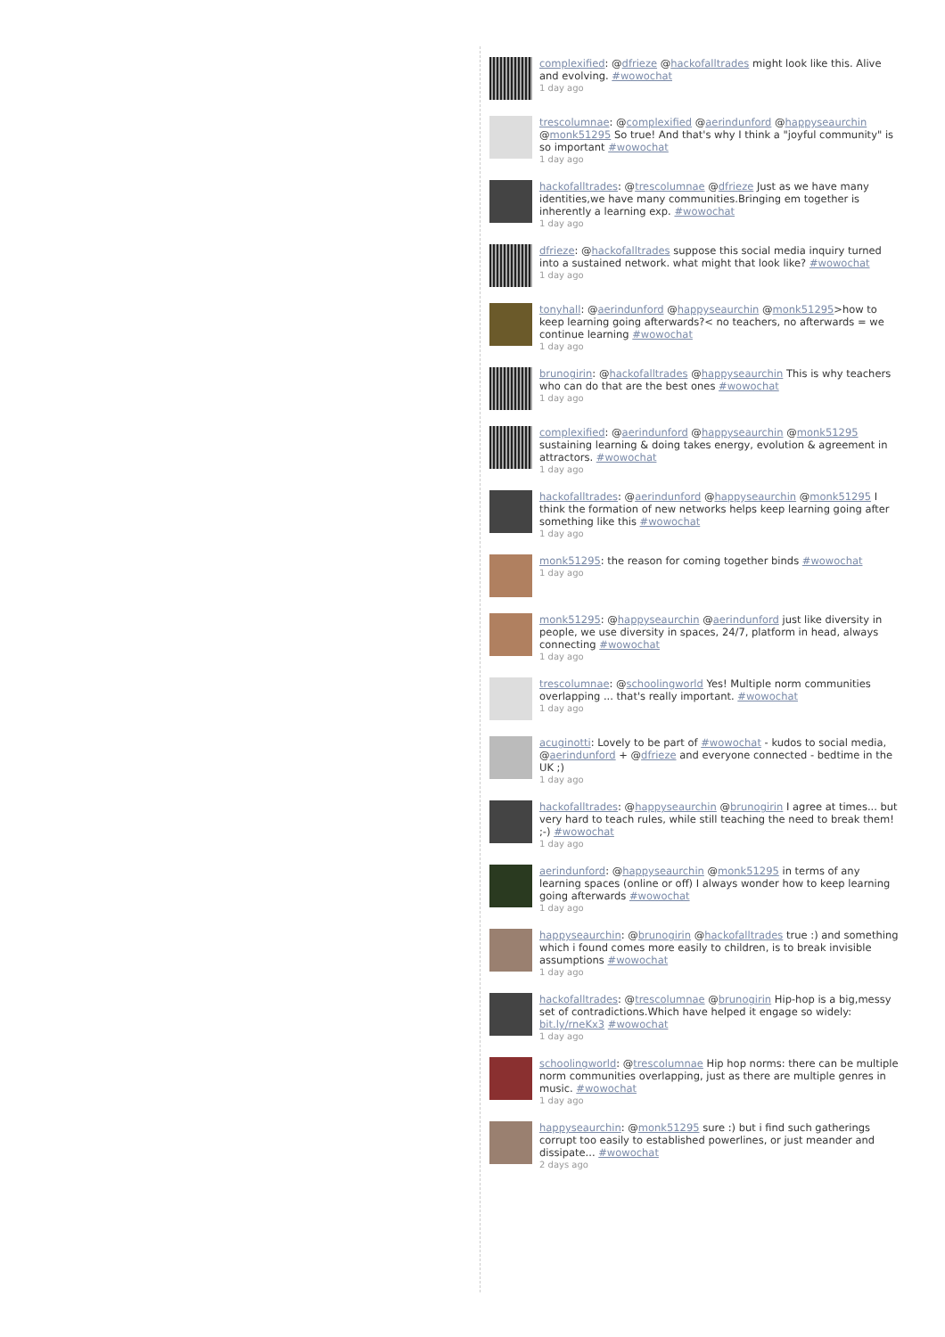complexified: @dfrieze @hackofalltrades might look like this. Alive and evolving. #wowochat
1 day ago
trescolumnae: @complexified @aerindunford @happyseaurchin @monk51295 So true! And that's why I think a "joyful community" is so important #wowochat
1 day ago
hackofalltrades: @trescolumnae @dfrieze Just as we have many identities,we have many communities.Bringing em together is inherently a learning exp. #wowochat
1 day ago
dfrieze: @hackofalltrades suppose this social media inquiry turned into a sustained network. what might that look like? #wowochat
1 day ago
tonyhall: @aerindunford @happyseaurchin @monk51295>how to keep learning going afterwards?< no teachers, no afterwards = we continue learning #wowochat
1 day ago
brunogirin: @hackofalltrades @happyseaurchin This is why teachers who can do that are the best ones #wowochat
1 day ago
complexified: @aerindunford @happyseaurchin @monk51295 sustaining learning & doing takes energy, evolution & agreement in attractors. #wowochat
1 day ago
hackofalltrades: @aerindunford @happyseaurchin @monk51295 I think the formation of new networks helps keep learning going after something like this #wowochat
1 day ago
monk51295: the reason for coming together binds #wowochat
1 day ago
monk51295: @happyseaurchin @aerindunford just like diversity in people, we use diversity in spaces, 24/7, platform in head, always connecting #wowochat
1 day ago
trescolumnae: @schoolingworld Yes! Multiple norm communities overlapping ... that's really important. #wowochat
1 day ago
acuginotti: Lovely to be part of #wowochat - kudos to social media, @aerindunford + @dfrieze and everyone connected - bedtime in the UK ;)
1 day ago
hackofalltrades: @happyseaurchin @brunogirin I agree at times... but very hard to teach rules, while still teaching the need to break them! ;-) #wowochat
1 day ago
aerindunford: @happyseaurchin @monk51295 in terms of any learning spaces (online or off) I always wonder how to keep learning going afterwards #wowochat
1 day ago
happyseaurchin: @brunogirin @hackofalltrades true :) and something which i found comes more easily to children, is to break invisible assumptions #wowochat
1 day ago
hackofalltrades: @trescolumnae @brunogirin Hip-hop is a big,messy set of contradictions.Which have helped it engage so widely: bit.ly/rneKx3 #wowochat
1 day ago
schoolingworld: @trescolumnae Hip hop norms: there can be multiple norm communities overlapping, just as there are multiple genres in music. #wowochat
1 day ago
happyseaurchin: @monk51295 sure :) but i find such gatherings corrupt too easily to established powerlines, or just meander and dissipate... #wowochat
2 days ago